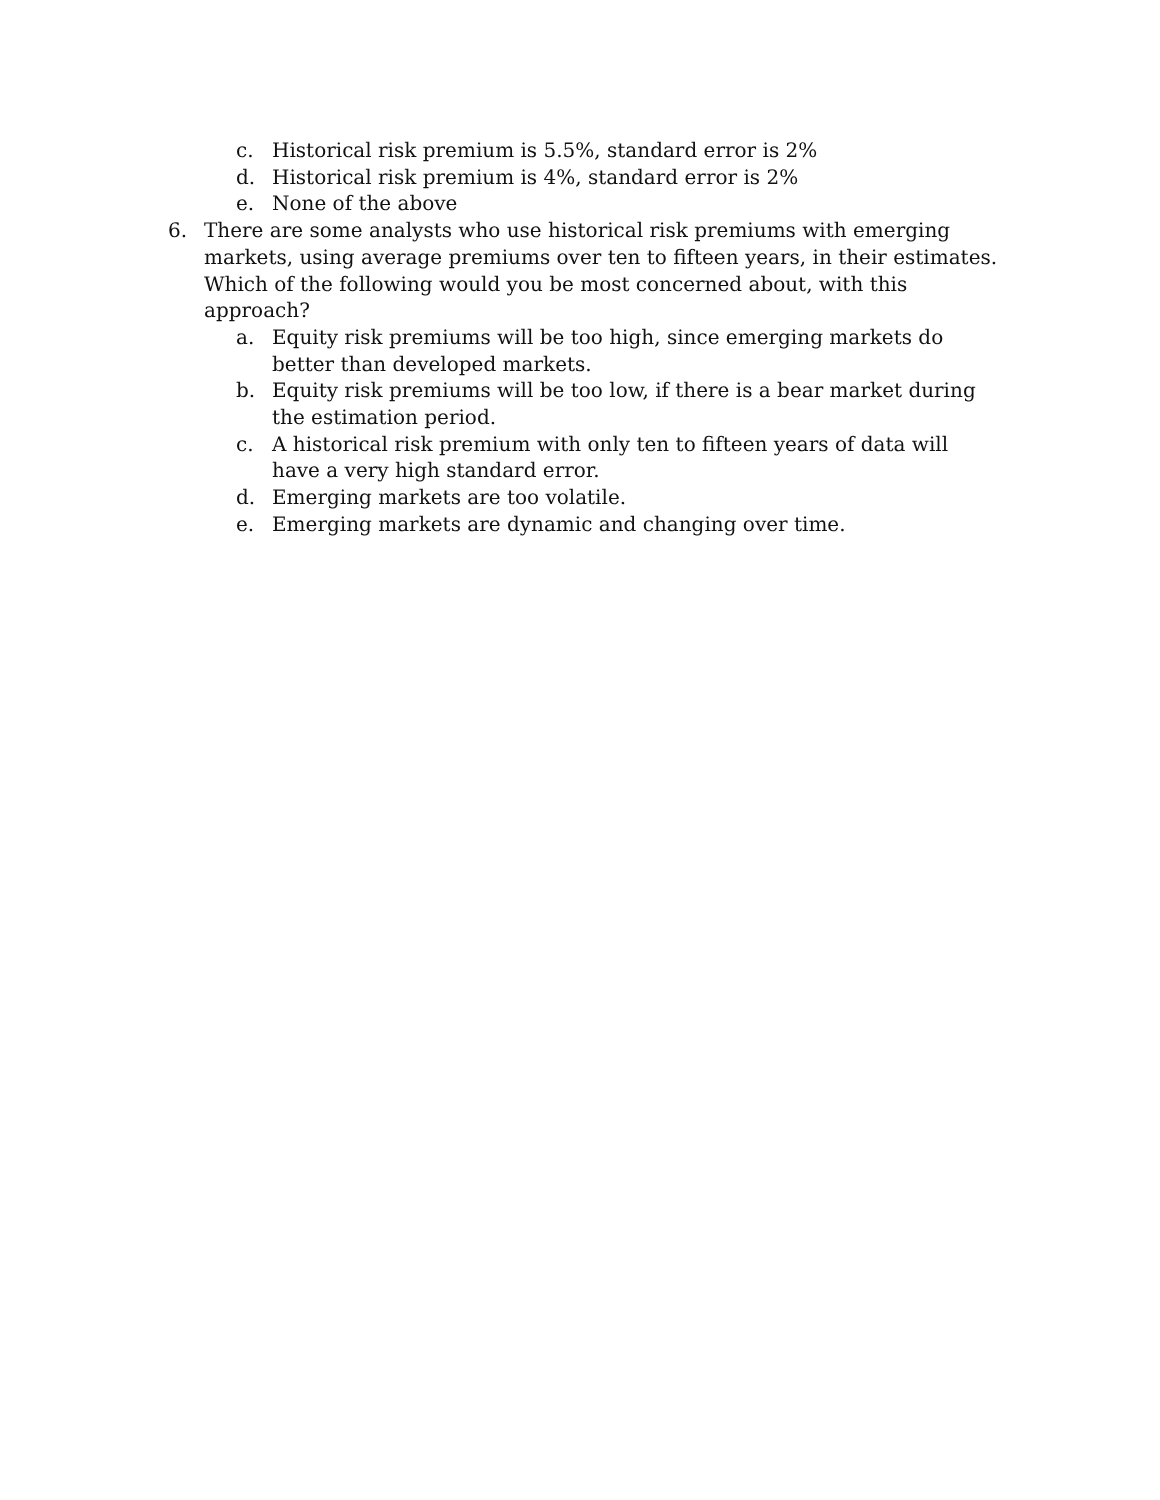c. Historical risk premium is 5.5%, standard error is 2%
d. Historical risk premium is 4%, standard error is 2%
e. None of the above
6. There are some analysts who use historical risk premiums with emerging markets, using average premiums over ten to fifteen years, in their estimates. Which of the following would you be most concerned about, with this approach?
a. Equity risk premiums will be too high, since emerging markets do better than developed markets.
b. Equity risk premiums will be too low, if there is a bear market during the estimation period.
c. A historical risk premium with only ten to fifteen years of data will have a very high standard error.
d. Emerging markets are too volatile.
e. Emerging markets are dynamic and changing over time.